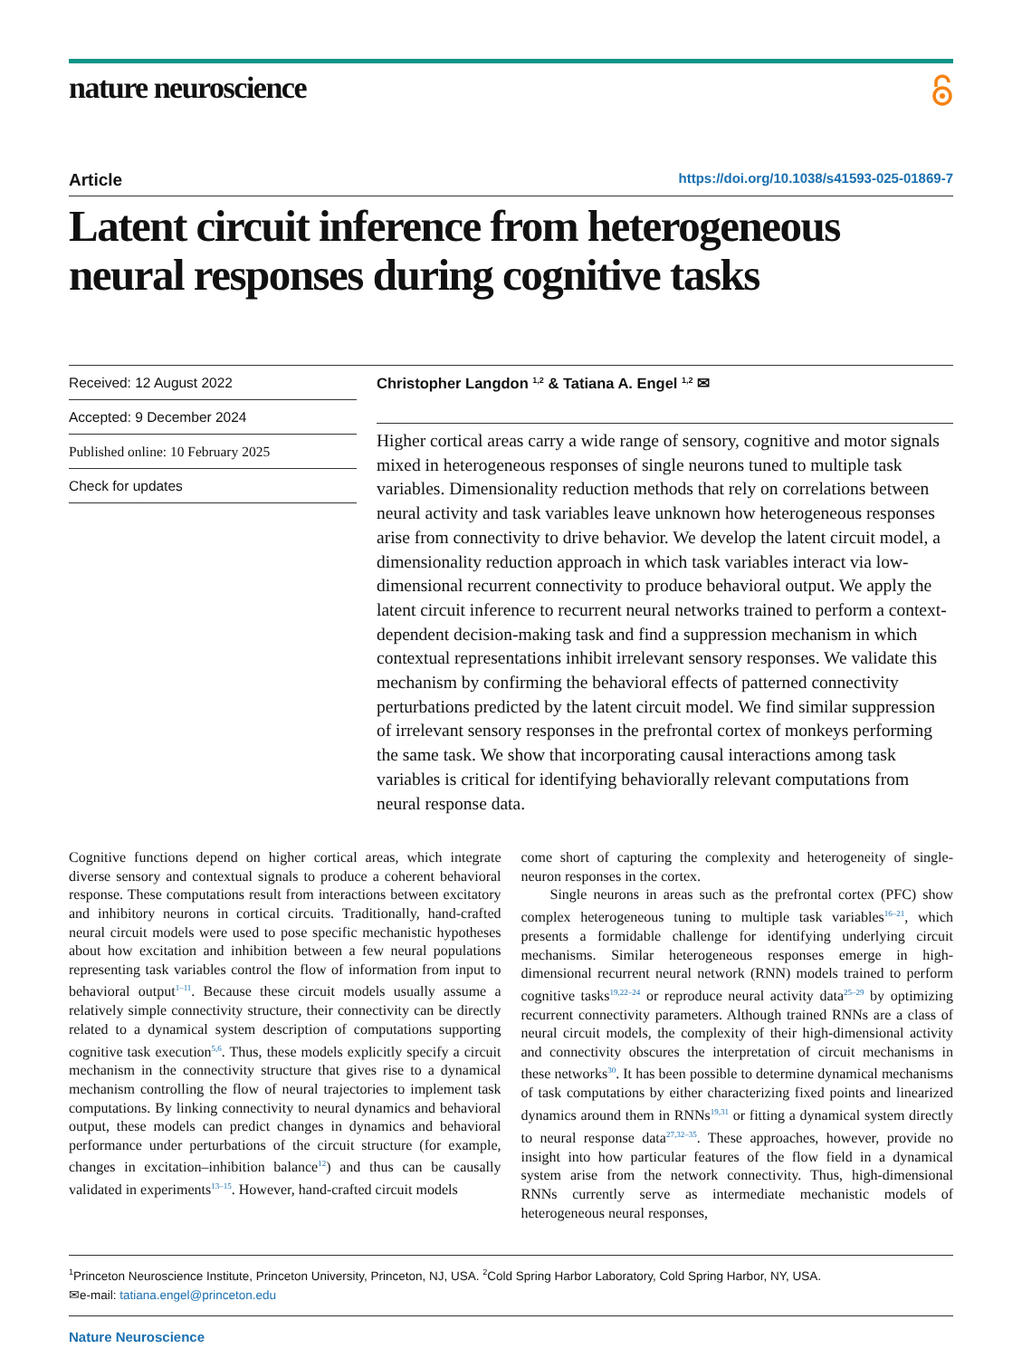nature neuroscience
Article https://doi.org/10.1038/s41593-025-01869-7
Latent circuit inference from heterogeneous neural responses during cognitive tasks
Received: 12 August 2022
Accepted: 9 December 2024
Published online: 10 February 2025
Check for updates
Christopher Langdon <sup>1,2</sup> & Tatiana A. Engel <sup>1,2</sup> ✉
Higher cortical areas carry a wide range of sensory, cognitive and motor signals mixed in heterogeneous responses of single neurons tuned to multiple task variables. Dimensionality reduction methods that rely on correlations between neural activity and task variables leave unknown how heterogeneous responses arise from connectivity to drive behavior. We develop the latent circuit model, a dimensionality reduction approach in which task variables interact via low-dimensional recurrent connectivity to produce behavioral output. We apply the latent circuit inference to recurrent neural networks trained to perform a context-dependent decision-making task and find a suppression mechanism in which contextual representations inhibit irrelevant sensory responses. We validate this mechanism by confirming the behavioral effects of patterned connectivity perturbations predicted by the latent circuit model. We find similar suppression of irrelevant sensory responses in the prefrontal cortex of monkeys performing the same task. We show that incorporating causal interactions among task variables is critical for identifying behaviorally relevant computations from neural response data.
Cognitive functions depend on higher cortical areas, which integrate diverse sensory and contextual signals to produce a coherent behavioral response. These computations result from interactions between excitatory and inhibitory neurons in cortical circuits. Traditionally, hand-crafted neural circuit models were used to pose specific mechanistic hypotheses about how excitation and inhibition between a few neural populations representing task variables control the flow of information from input to behavioral output<sup>1–11</sup>. Because these circuit models usually assume a relatively simple connectivity structure, their connectivity can be directly related to a dynamical system description of computations supporting cognitive task execution<sup>5,6</sup>. Thus, these models explicitly specify a circuit mechanism in the connectivity structure that gives rise to a dynamical mechanism controlling the flow of neural trajectories to implement task computations. By linking connectivity to neural dynamics and behavioral output, these models can predict changes in dynamics and behavioral performance under perturbations of the circuit structure (for example, changes in excitation–inhibition balance<sup>12</sup>) and thus can be causally validated in experiments<sup>13–15</sup>. However, hand-crafted circuit models
come short of capturing the complexity and heterogeneity of single-neuron responses in the cortex.
Single neurons in areas such as the prefrontal cortex (PFC) show complex heterogeneous tuning to multiple task variables<sup>16–21</sup>, which presents a formidable challenge for identifying underlying circuit mechanisms. Similar heterogeneous responses emerge in high-dimensional recurrent neural network (RNN) models trained to perform cognitive tasks<sup>19,22–24</sup> or reproduce neural activity data<sup>25–29</sup> by optimizing recurrent connectivity parameters. Although trained RNNs are a class of neural circuit models, the complexity of their high-dimensional activity and connectivity obscures the interpretation of circuit mechanisms in these networks<sup>30</sup>. It has been possible to determine dynamical mechanisms of task computations by either characterizing fixed points and linearized dynamics around them in RNNs<sup>19,31</sup> or fitting a dynamical system directly to neural response data<sup>27,32–35</sup>. These approaches, however, provide no insight into how particular features of the flow field in a dynamical system arise from the network connectivity. Thus, high-dimensional RNNs currently serve as intermediate mechanistic models of heterogeneous neural responses,
<sup>1</sup> Princeton Neuroscience Institute, Princeton University, Princeton, NJ, USA. <sup>2</sup>Cold Spring Harbor Laboratory, Cold Spring Harbor, NY, USA.
✉e-mail: tatiana.engel@princeton.edu
Nature Neuroscience